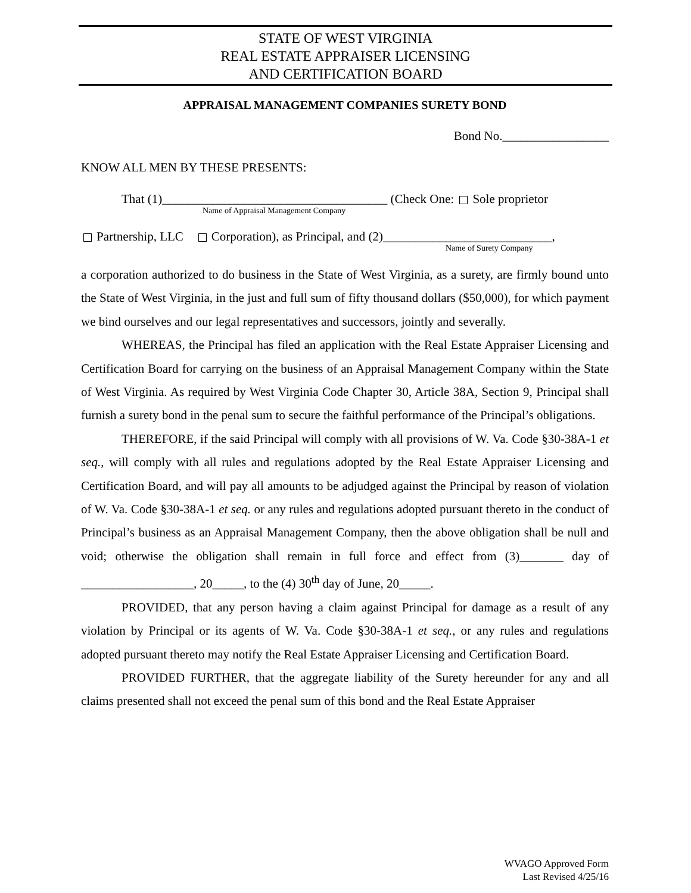STATE OF WEST VIRGINIA
REAL ESTATE APPRAISER LICENSING
AND CERTIFICATION BOARD
APPRAISAL MANAGEMENT COMPANIES SURETY BOND
Bond No._________________
KNOW ALL MEN BY THESE PRESENTS:
That (1)____________________________________ (Check One: Sole proprietor
Name of Appraisal Management Company
Partnership, LLC Corporation), as Principal, and (2)___________________________,
Name of Surety Company
a corporation authorized to do business in the State of West Virginia, as a surety, are firmly bound unto the State of West Virginia, in the just and full sum of fifty thousand dollars ($50,000), for which payment we bind ourselves and our legal representatives and successors, jointly and severally.
WHEREAS, the Principal has filed an application with the Real Estate Appraiser Licensing and Certification Board for carrying on the business of an Appraisal Management Company within the State of West Virginia. As required by West Virginia Code Chapter 30, Article 38A, Section 9, Principal shall furnish a surety bond in the penal sum to secure the faithful performance of the Principal’s obligations.
THEREFORE, if the said Principal will comply with all provisions of W. Va. Code §30-38A-1 et seq., will comply with all rules and regulations adopted by the Real Estate Appraiser Licensing and Certification Board, and will pay all amounts to be adjudged against the Principal by reason of violation of W. Va. Code §30-38A-1 et seq. or any rules and regulations adopted pursuant thereto in the conduct of Principal’s business as an Appraisal Management Company, then the above obligation shall be null and void; otherwise the obligation shall remain in full force and effect from (3)_______ day of __________________, 20_____, to the (4) 30<sup>th</sup> day of June, 20_____.
PROVIDED, that any person having a claim against Principal for damage as a result of any violation by Principal or its agents of W. Va. Code §30-38A-1 et seq., or any rules and regulations adopted pursuant thereto may notify the Real Estate Appraiser Licensing and Certification Board.
PROVIDED FURTHER, that the aggregate liability of the Surety hereunder for any and all claims presented shall not exceed the penal sum of this bond and the Real Estate Appraiser
WVAGO Approved Form
Last Revised 4/25/16